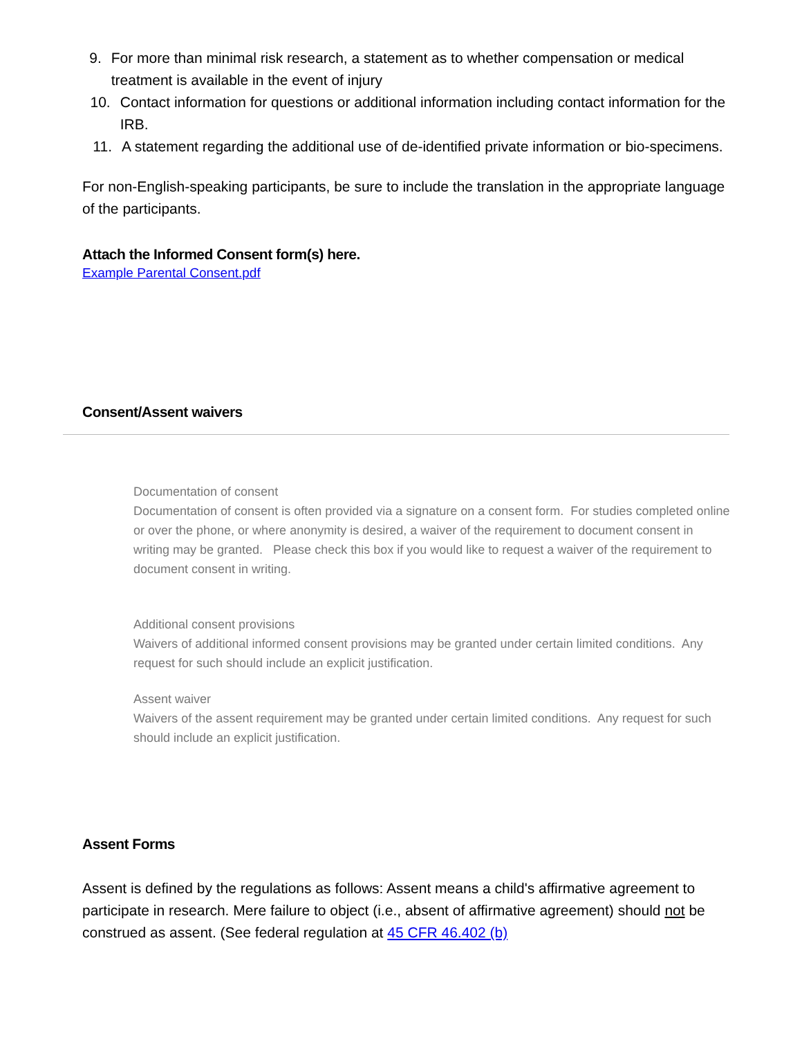9. For more than minimal risk research, a statement as to whether compensation or medical treatment is available in the event of injury
10. Contact information for questions or additional information including contact information for the IRB.
11. A statement regarding the additional use of de-identified private information or bio-specimens.
For non-English-speaking participants, be sure to include the translation in the appropriate language of the participants.
Attach the Informed Consent form(s) here.
Example Parental Consent.pdf
Consent/Assent waivers
Documentation of consent
Documentation of consent is often provided via a signature on a consent form. For studies completed online or over the phone, or where anonymity is desired, a waiver of the requirement to document consent in writing may be granted. Please check this box if you would like to request a waiver of the requirement to document consent in writing.
Additional consent provisions
Waivers of additional informed consent provisions may be granted under certain limited conditions. Any request for such should include an explicit justification.
Assent waiver
Waivers of the assent requirement may be granted under certain limited conditions. Any request for such should include an explicit justification.
Assent Forms
Assent is defined by the regulations as follows: Assent means a child's affirmative agreement to participate in research. Mere failure to object (i.e., absent of affirmative agreement) should not be construed as assent. (See federal regulation at 45 CFR 46.402 (b)